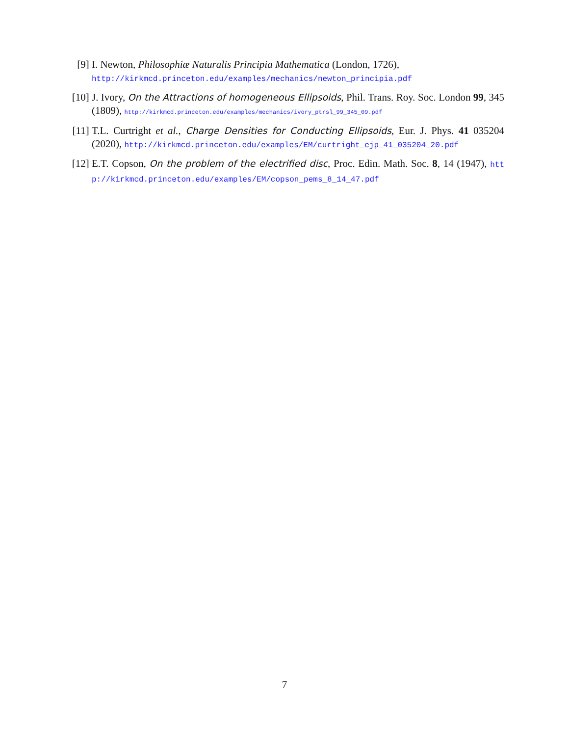[9] I. Newton, Philosophiæ Naturalis Principia Mathematica (London, 1726),
http://kirkmcd.princeton.edu/examples/mechanics/newton_principia.pdf
[10]
J. Ivory, On the Attractions of homogeneous Ellipsoids, Phil. Trans. Roy. Soc. London 99, 345 (1809), http://kirkmcd.princeton.edu/examples/mechanics/ivory_ptrsl_99_345_09.pdf
[11]
T.L. Curtright et al., Charge Densities for Conducting Ellipsoids, Eur. J. Phys. 41 035204 (2020), http://kirkmcd.princeton.edu/examples/EM/curtright_ejp_41_035204_20.pdf
[12]
E.T. Copson, On the problem of the electrified disc, Proc. Edin. Math. Soc. 8, 14 (1947), http://kirkmcd.princeton.edu/examples/EM/copson_pems_8_14_47.pdf
7